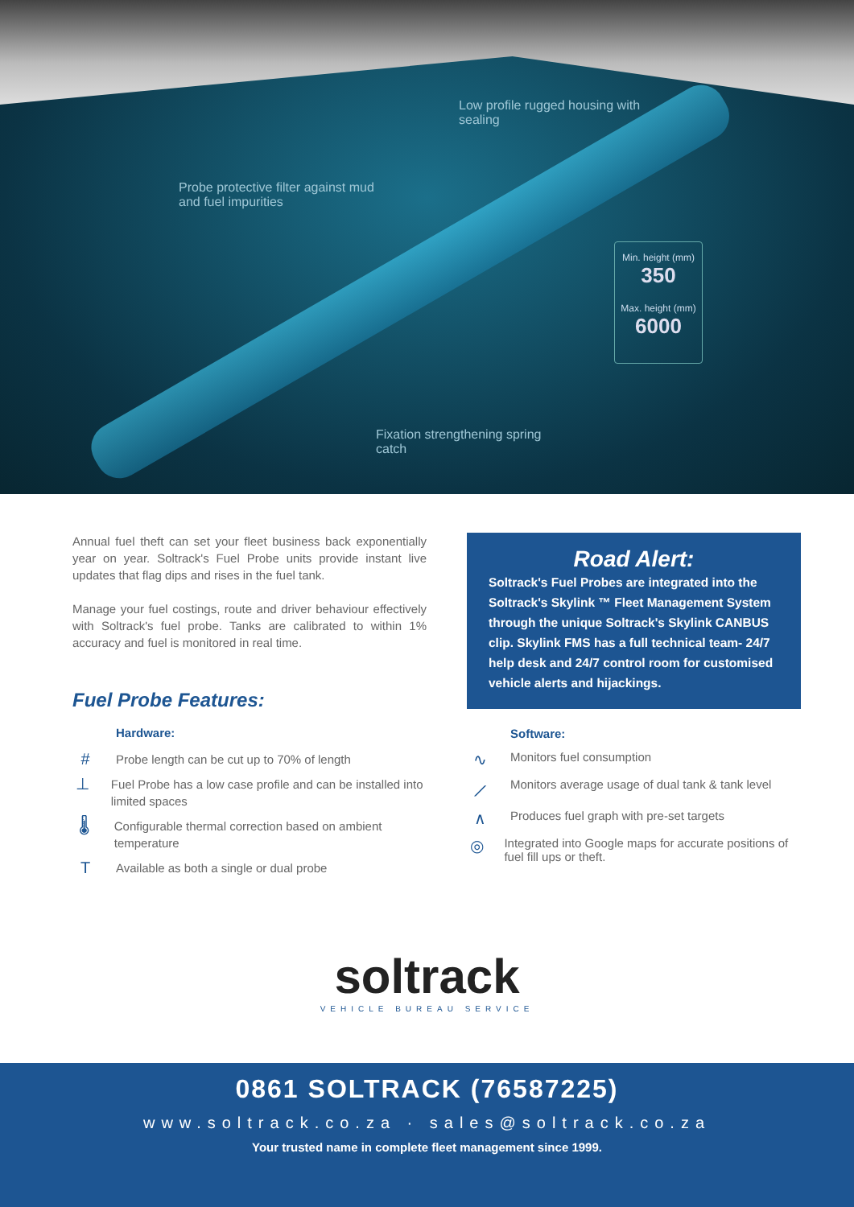Low profile rugged housing with
sealing
Probe protective filter against mud
and fuel impurities
Min. height (mm)
350
Max. height (mm)
6000
Fixation strengthening spring
catch
Annual fuel theft can set your fleet business back exponentially year on year. Soltrack's Fuel Probe units provide instant live updates that flag dips and rises in the fuel tank.
Manage your fuel costings, route and driver behaviour effectively with Soltrack's fuel probe. Tanks are calibrated to within 1% accuracy and fuel is monitored in real time.
Fuel Probe Features:
Hardware:
# Probe length can be cut up to 70% of length
⊥ Fuel Probe has a low case profile and can be installed into limited spaces
🌡 Configurable thermal correction based on ambient temperature
T Available as both a single or dual probe
Road Alert:
Soltrack's Fuel Probes are integrated into the Soltrack's Skylink ™ Fleet Management System through the unique Soltrack's Skylink CANBUS clip. Skylink FMS has a full technical team- 24/7 help desk and 24/7 control room for customised vehicle alerts and hijackings.
Software:
∿ Monitors fuel consumption
⟋ Monitors average usage of dual tank & tank level
∧ Produces fuel graph with pre-set targets
◎ Integrated into Google maps for accurate positions of fuel fill ups or theft.
soltrack
VEHICLE BUREAU SERVICE
0861 SOLTRACK (76587225)
www.soltrack.co.za · sales@soltrack.co.za
Your trusted name in complete fleet management since 1999.